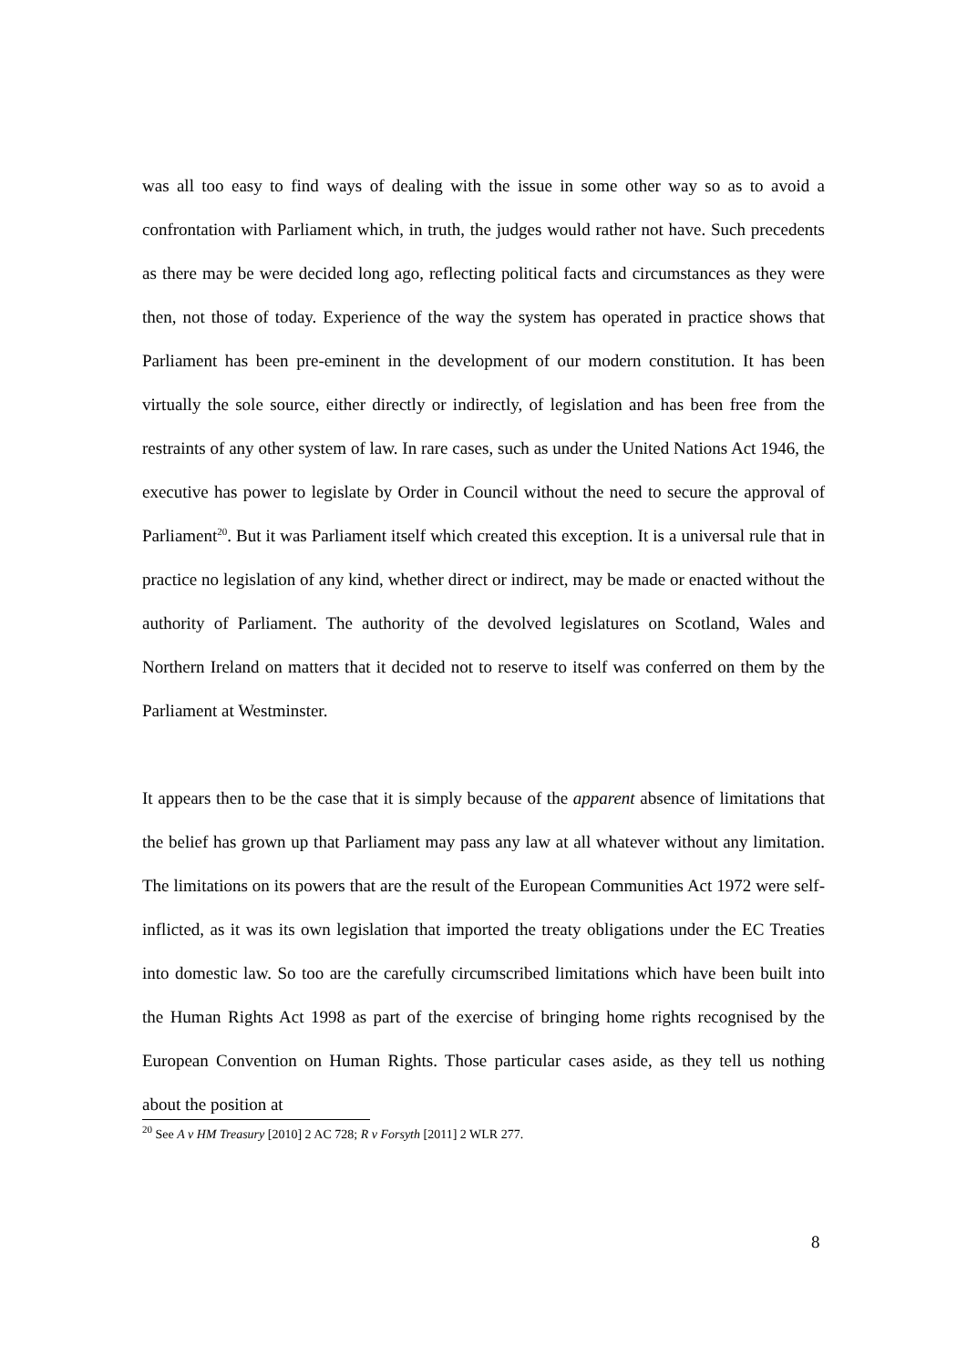was all too easy to find ways of dealing with the issue in some other way so as to avoid a confrontation with Parliament which, in truth, the judges would rather not have. Such precedents as there may be were decided long ago, reflecting political facts and circumstances as they were then, not those of today. Experience of the way the system has operated in practice shows that Parliament has been pre-eminent in the development of our modern constitution. It has been virtually the sole source, either directly or indirectly, of legislation and has been free from the restraints of any other system of law. In rare cases, such as under the United Nations Act 1946, the executive has power to legislate by Order in Council without the need to secure the approval of Parliament<sup>20</sup>. But it was Parliament itself which created this exception. It is a universal rule that in practice no legislation of any kind, whether direct or indirect, may be made or enacted without the authority of Parliament. The authority of the devolved legislatures on Scotland, Wales and Northern Ireland on matters that it decided not to reserve to itself was conferred on them by the Parliament at Westminster.
It appears then to be the case that it is simply because of the apparent absence of limitations that the belief has grown up that Parliament may pass any law at all whatever without any limitation. The limitations on its powers that are the result of the European Communities Act 1972 were self-inflicted, as it was its own legislation that imported the treaty obligations under the EC Treaties into domestic law. So too are the carefully circumscribed limitations which have been built into the Human Rights Act 1998 as part of the exercise of bringing home rights recognised by the European Convention on Human Rights. Those particular cases aside, as they tell us nothing about the position at
<sup>20</sup> See A v HM Treasury [2010] 2 AC 728; R v Forsyth [2011] 2 WLR 277.
8